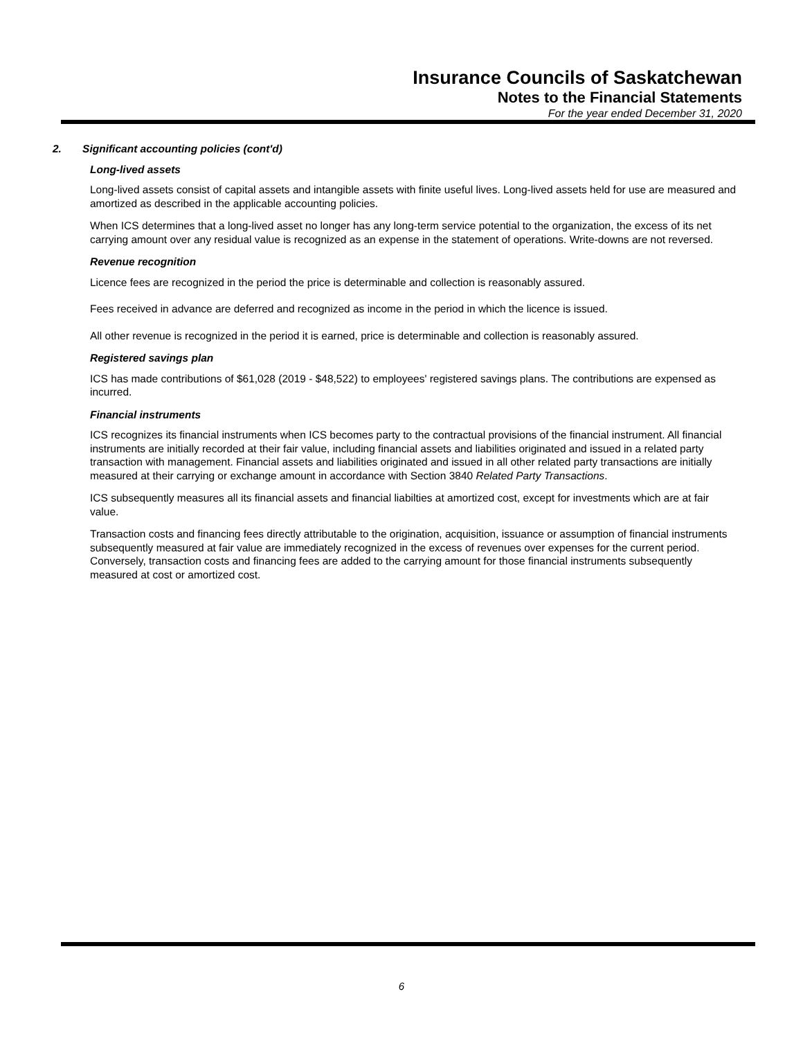Insurance Councils of Saskatchewan
Notes to the Financial Statements
For the year ended December 31, 2020
2. Significant accounting policies (cont'd)
Long-lived assets
Long-lived assets consist of capital assets and intangible assets with finite useful lives. Long-lived assets held for use are measured and amortized as described in the applicable accounting policies.
When ICS determines that a long-lived asset no longer has any long-term service potential to the organization, the excess of its net carrying amount over any residual value is recognized as an expense in the statement of operations. Write-downs are not reversed.
Revenue recognition
Licence fees are recognized in the period the price is determinable and collection is reasonably assured.
Fees received in advance are deferred and recognized as income in the period in which the licence is issued.
All other revenue is recognized in the period it is earned, price is determinable and collection is reasonably assured.
Registered savings plan
ICS has made contributions of $61,028 (2019 - $48,522) to employees' registered savings plans. The contributions are expensed as incurred.
Financial instruments
ICS recognizes its financial instruments when ICS becomes party to the contractual provisions of the financial instrument. All financial instruments are initially recorded at their fair value, including financial assets and liabilities originated and issued in a related party transaction with management. Financial assets and liabilities originated and issued in all other related party transactions are initially measured at their carrying or exchange amount in accordance with Section 3840 Related Party Transactions.
ICS subsequently measures all its financial assets and financial liabilties at amortized cost, except for investments which are at fair value.
Transaction costs and financing fees directly attributable to the origination, acquisition, issuance or assumption of financial instruments subsequently measured at fair value are immediately recognized in the excess of revenues over expenses for the current period. Conversely, transaction costs and financing fees are added to the carrying amount for those financial instruments subsequently measured at cost or amortized cost.
6